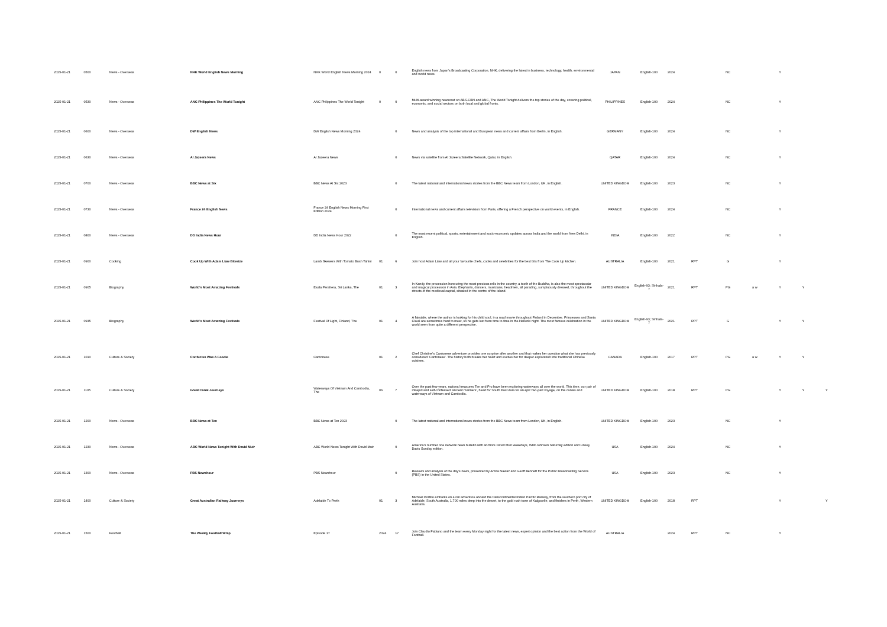| 2025-01-21 | 0500 | News - Overseas | NHK World English News Morning | NHK World English News Morning 2024 | 0 | 0 | English news from Japan's Broadcasting Corporation, NHK, delivering the latest in business, technology, health, environmental and world news. | JAPAN | English-100 | 2024 | | NC | | Y | | |
| 2025-01-21 | 0530 | News - Overseas | ANC Philippines The World Tonight | ANC Philippines The World Tonight | 0 | 0 | Multi-award winning newscast on ABS-CBN and ANC, The World Tonight delivers the top stories of the day, covering political, economic, and social sectors on both local and global fronts. | PHILIPPINES | English-100 | 2024 | | NC | | Y | | |
| 2025-01-21 | 0600 | News - Overseas | DW English News | DW English News Morning 2024 | | 0 | News and analysis of the top international and European news and current affairs from Berlin, in English. | GERMANY | English-100 | 2024 | | NC | | Y | | |
| 2025-01-21 | 0630 | News - Overseas | Al Jazeera News | Al Jazeera News | | 0 | News via satellite from Al Jazeera Satellite Network, Qatar, in English. | QATAR | English-100 | 2024 | | NC | | Y | | |
| 2025-01-21 | 0700 | News - Overseas | BBC News at Six | BBC News At Six 2023 | | 0 | The latest national and international news stories from the BBC News team from London, UK, in English. | UNITED KINGDOM | English-100 | 2023 | | NC | | Y | | |
| 2025-01-21 | 0730 | News - Overseas | France 24 English News | France 24 English News Morning First Edition 2024 | | 0 | International news and current affairs television from Paris, offering a French perspective on world events, in English. | FRANCE | English-100 | 2024 | | NC | | Y | | |
| 2025-01-21 | 0800 | News - Overseas | DD India News Hour | DD India News Hour 2022 | | 0 | The most recent political, sports, entertainment and socio-economic updates across India and the world from New Delhi, in English. | INDIA | English-100 | 2022 | | NC | | Y | | |
| 2025-01-21 | 0900 | Cooking | Cook Up With Adam Liaw Bitesize | Lamb Skewers With Tomato Bush Tahini | 01 | 6 | Join host Adam Liaw and all your favourite chefs, cooks and celebrities for the best bits from The Cook Up kitchen. | AUSTRALIA | English-100 | 2021 | RPT | G | | Y | | |
| 2025-01-21 | 0905 | Biography | World's Most Amazing Festivals | Esala Perahera, Sri Lanka, The | 01 | 3 | In Kandy, the procession honouring the most precious relic in the country, a tooth of the Buddha, is also the most spectacular and magical procession in Asia. Elephants, dancers, musicians, headmen, all parading, sumptuously dressed, throughout the streets of the medieval capital, situated in the centre of the island. | UNITED KINGDOM | English-93; Sinhala-7 | 2021 | RPT | PG | a w | Y | Y | |
| 2025-01-21 | 0935 | Biography | World's Most Amazing Festivals | Festival Of Light, Finland, The | 01 | 4 | A fairytale, where the author is looking for his child soul, in a road movie throughout Finland in December. Princesses and Santa Claus are sometimes hard to meet, so he gets lost from time to time in the Helsinki night. The most famous celebration in the world seen from quite a different perspective. | UNITED KINGDOM | English-93; Sinhala-7 | 2021 | RPT | G | | Y | Y | |
| 2025-01-21 | 1010 | Culture & Society | Confucius Was A Foodie | Cantonese | 01 | 2 | Chef Christine's Cantonese adventure provides one surprise after another and that makes her question what she has previously considered 'Cantonese'. The history both breaks her heart and excites her for deeper exploration into traditional Chinese cuisines. | CANADA | English-100 | 2017 | RPT | PG | a w | Y | Y | |
| 2025-01-21 | 1105 | Culture & Society | Great Canal Journeys | Waterways Of Vietnam And Cambodia, The | 06 | 7 | Over the past few years, national treasures Tim and Pru have been exploring waterways all over the world. This time, our pair of intrepid and self-confessed 'ancient mariners', head for South East Asia for an epic two-part voyage, on the canals and waterways of Vietnam and Cambodia. | UNITED KINGDOM | English-100 | 2018 | RPT | PG | | Y | Y | Y |
| 2025-01-21 | 1200 | News - Overseas | BBC News at Ten | BBC News at Ten 2023 | | 0 | The latest national and international news stories from the BBC News team from London, UK, in English. | UNITED KINGDOM | English-100 | 2023 | | NC | | Y | | |
| 2025-01-21 | 1230 | News - Overseas | ABC World News Tonight With David Muir | ABC World News Tonight With David Muir | | 0 | America's number one network news bulletin with anchors David Muir weekdays, Whit Johnson Saturday edition and Linsey Davis Sunday edition. | USA | English-100 | 2024 | | NC | | Y | | |
| 2025-01-21 | 1300 | News - Overseas | PBS Newshour | PBS Newshour | | 0 | Reviews and analysis of the day's news, presented by Amna Nawaz and Geoff Bennett for the Public Broadcasting Service (PBS) in the United States. | USA | English-100 | 2023 | | NC | | Y | | |
| 2025-01-21 | 1400 | Culture & Society | Great Australian Railway Journeys | Adelaide To Perth | 01 | 3 | Michael Portillo embarks on a rail adventure aboard the transcontinental Indian Pacific Railway, from the southern port city of Adelaide, South Australia, 1,700 miles deep into the desert, to the gold rush town of Kalgoorlie, and finishes in Perth, Western Australia. | UNITED KINGDOM | English-100 | 2018 | RPT | | | Y | | Y |
| 2025-01-21 | 1500 | Football | The Weekly Football Wrap | Episode 17 | 2024 | 17 | Join Claudio Fabiano and the team every Monday night for the latest news, expert opinion and the best action from the World of Football. | AUSTRALIA | | 2024 | RPT | NC | | Y | | |